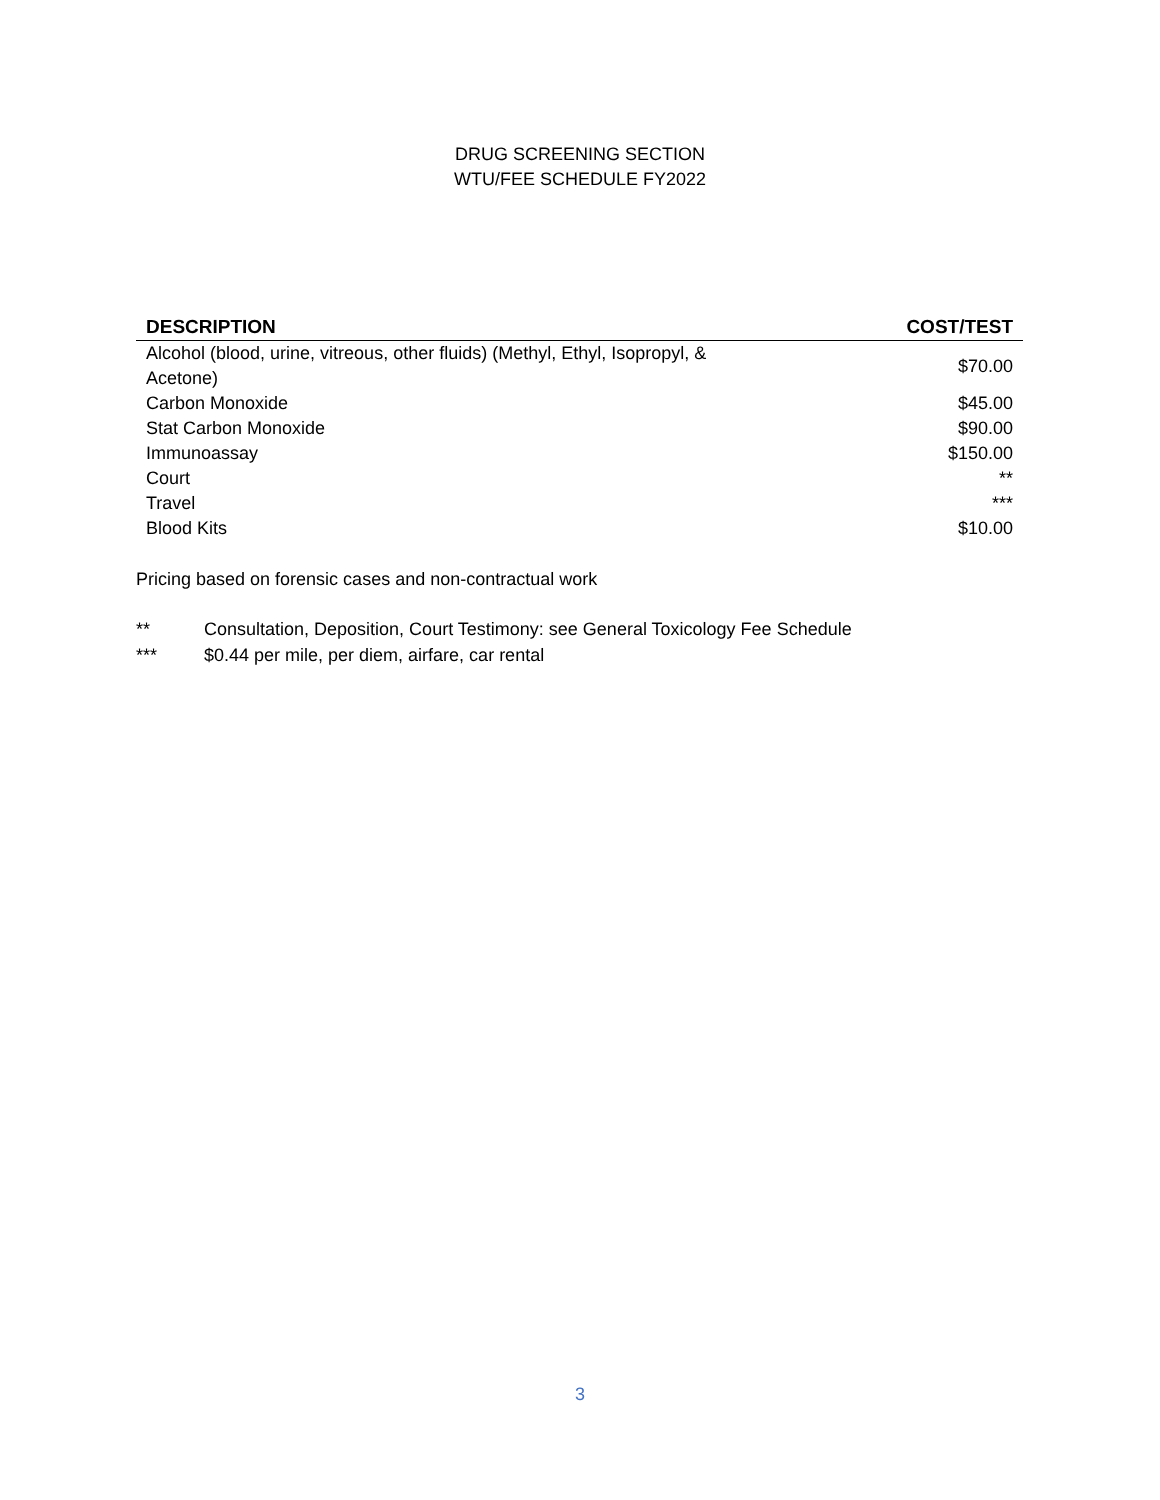DRUG SCREENING SECTION
WTU/FEE SCHEDULE FY2022
| DESCRIPTION | COST/TEST |
| --- | --- |
| Alcohol (blood, urine, vitreous, other fluids) (Methyl, Ethyl, Isopropyl, & Acetone) | $70.00 |
| Carbon Monoxide | $45.00 |
| Stat Carbon Monoxide | $90.00 |
| Immunoassay | $150.00 |
| Court | ** |
| Travel | *** |
| Blood Kits | $10.00 |
Pricing based on forensic cases and non-contractual work
** Consultation, Deposition, Court Testimony: see General Toxicology Fee Schedule
*** $0.44 per mile, per diem, airfare, car rental
3